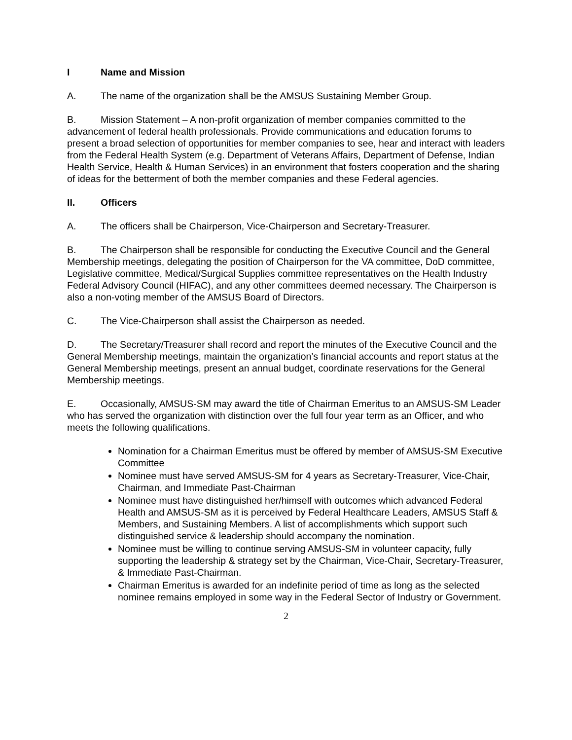I Name and Mission
A. The name of the organization shall be the AMSUS Sustaining Member Group.
B. Mission Statement – A non-profit organization of member companies committed to the advancement of federal health professionals. Provide communications and education forums to present a broad selection of opportunities for member companies to see, hear and interact with leaders from the Federal Health System (e.g. Department of Veterans Affairs, Department of Defense, Indian Health Service, Health & Human Services) in an environment that fosters cooperation and the sharing of ideas for the betterment of both the member companies and these Federal agencies.
II. Officers
A. The officers shall be Chairperson, Vice-Chairperson and Secretary-Treasurer.
B. The Chairperson shall be responsible for conducting the Executive Council and the General Membership meetings, delegating the position of Chairperson for the VA committee, DoD committee, Legislative committee, Medical/Surgical Supplies committee representatives on the Health Industry Federal Advisory Council (HIFAC), and any other committees deemed necessary. The Chairperson is also a non-voting member of the AMSUS Board of Directors.
C. The Vice-Chairperson shall assist the Chairperson as needed.
D. The Secretary/Treasurer shall record and report the minutes of the Executive Council and the General Membership meetings, maintain the organization’s financial accounts and report status at the General Membership meetings, present an annual budget, coordinate reservations for the General Membership meetings.
E. Occasionally, AMSUS-SM may award the title of Chairman Emeritus to an AMSUS-SM Leader who has served the organization with distinction over the full four year term as an Officer, and who meets the following qualifications.
Nomination for a Chairman Emeritus must be offered by member of AMSUS-SM Executive Committee
Nominee must have served AMSUS-SM for 4 years as Secretary-Treasurer, Vice-Chair, Chairman, and Immediate Past-Chairman
Nominee must have distinguished her/himself with outcomes which advanced Federal Health and AMSUS-SM as it is perceived by Federal Healthcare Leaders, AMSUS Staff & Members, and Sustaining Members. A list of accomplishments which support such distinguished service & leadership should accompany the nomination.
Nominee must be willing to continue serving AMSUS-SM in volunteer capacity, fully supporting the leadership & strategy set by the Chairman, Vice-Chair, Secretary-Treasurer, & Immediate Past-Chairman.
Chairman Emeritus is awarded for an indefinite period of time as long as the selected nominee remains employed in some way in the Federal Sector of Industry or Government.
2